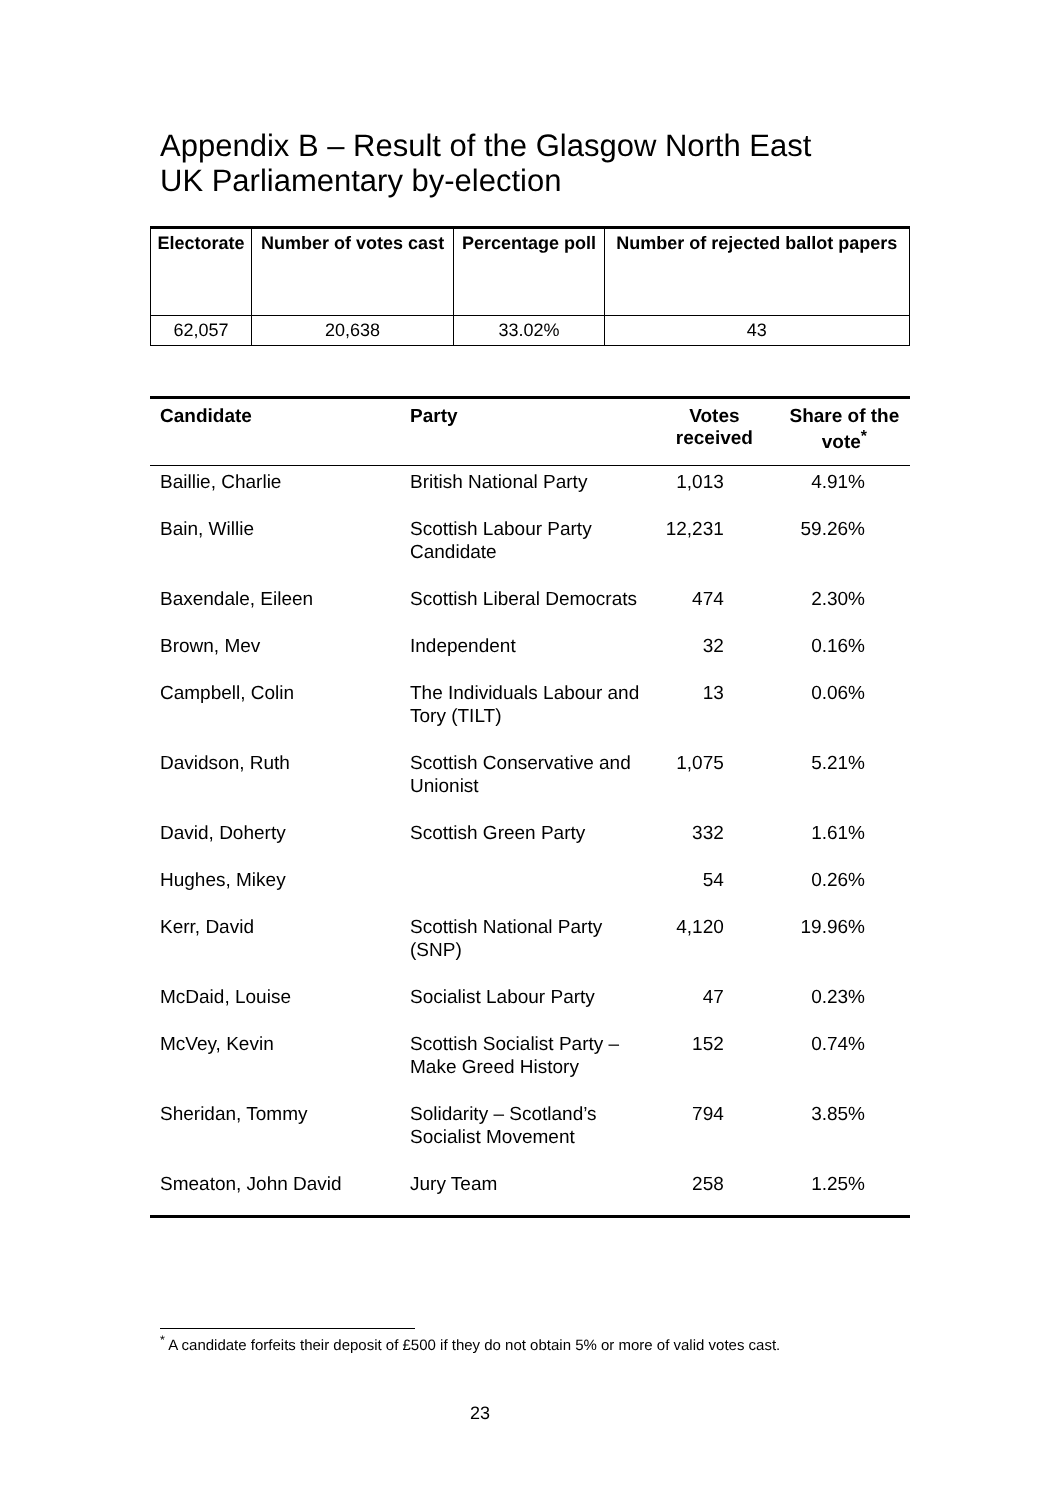Appendix B – Result of the Glasgow North East
UK Parliamentary by-election
| Electorate | Number of votes cast | Percentage poll | Number of rejected ballot papers |
| --- | --- | --- | --- |
| 62,057 | 20,638 | 33.02% | 43 |
| Candidate | Party | Votes received | Share of the vote<sup>*</sup> |
| --- | --- | --- | --- |
| Baillie, Charlie | British National Party | 1,013 | 4.91% |
| Bain, Willie | Scottish Labour Party Candidate | 12,231 | 59.26% |
| Baxendale, Eileen | Scottish Liberal Democrats | 474 | 2.30% |
| Brown, Mev | Independent | 32 | 0.16% |
| Campbell, Colin | The Individuals Labour and Tory (TILT) | 13 | 0.06% |
| Davidson, Ruth | Scottish Conservative and Unionist | 1,075 | 5.21% |
| David, Doherty | Scottish Green Party | 332 | 1.61% |
| Hughes, Mikey | | 54 | 0.26% |
| Kerr, David | Scottish National Party (SNP) | 4,120 | 19.96% |
| McDaid, Louise | Socialist Labour Party | 47 | 0.23% |
| McVey, Kevin | Scottish Socialist Party – Make Greed History | 152 | 0.74% |
| Sheridan, Tommy | Solidarity – Scotland’s Socialist Movement | 794 | 3.85% |
| Smeaton, John David | Jury Team | 258 | 1.25% |
<sup>*</sup> A candidate forfeits their deposit of £500 if they do not obtain 5% or more of valid votes cast.
23